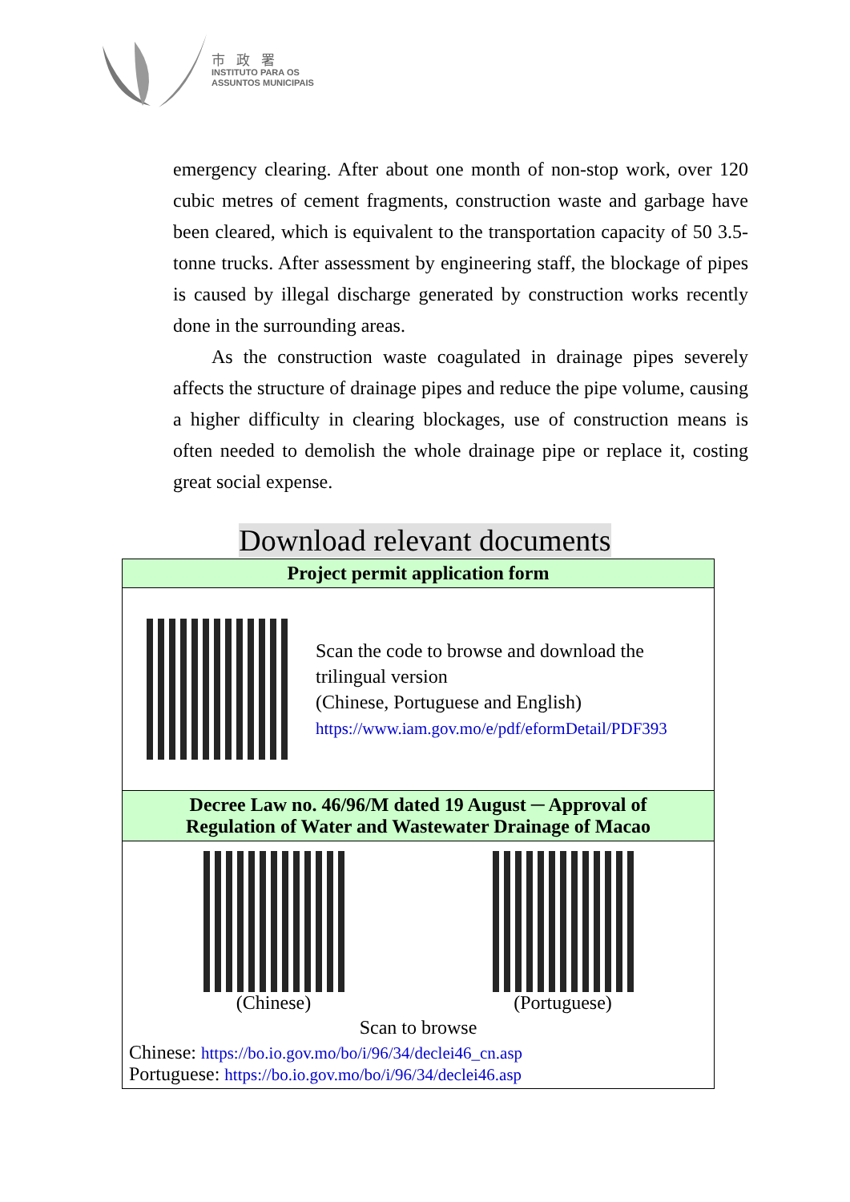市政署
INSTITUTO PARA OS
ASSUNTOS MUNICIPAIS
emergency clearing. After about one month of non-stop work, over 120 cubic metres of cement fragments, construction waste and garbage have been cleared, which is equivalent to the transportation capacity of 50 3.5-tonne trucks. After assessment by engineering staff, the blockage of pipes is caused by illegal discharge generated by construction works recently done in the surrounding areas.
As the construction waste coagulated in drainage pipes severely affects the structure of drainage pipes and reduce the pipe volume, causing a higher difficulty in clearing blockages, use of construction means is often needed to demolish the whole drainage pipe or replace it, costing great social expense.
Download relevant documents
| Project permit application form |
| --- |
| Scan the code to browse and download the trilingual version (Chinese, Portuguese and English) https://www.iam.gov.mo/e/pdf/eformDetail/PDF393 |
| Decree Law no. 46/96/M dated 19 August ─ Approval of Regulation of Water and Wastewater Drainage of Macao |
| (Chinese) (Portuguese) Scan to browse Chinese: https://bo.io.gov.mo/bo/i/96/34/declei46_cn.asp Portuguese: https://bo.io.gov.mo/bo/i/96/34/declei46.asp |